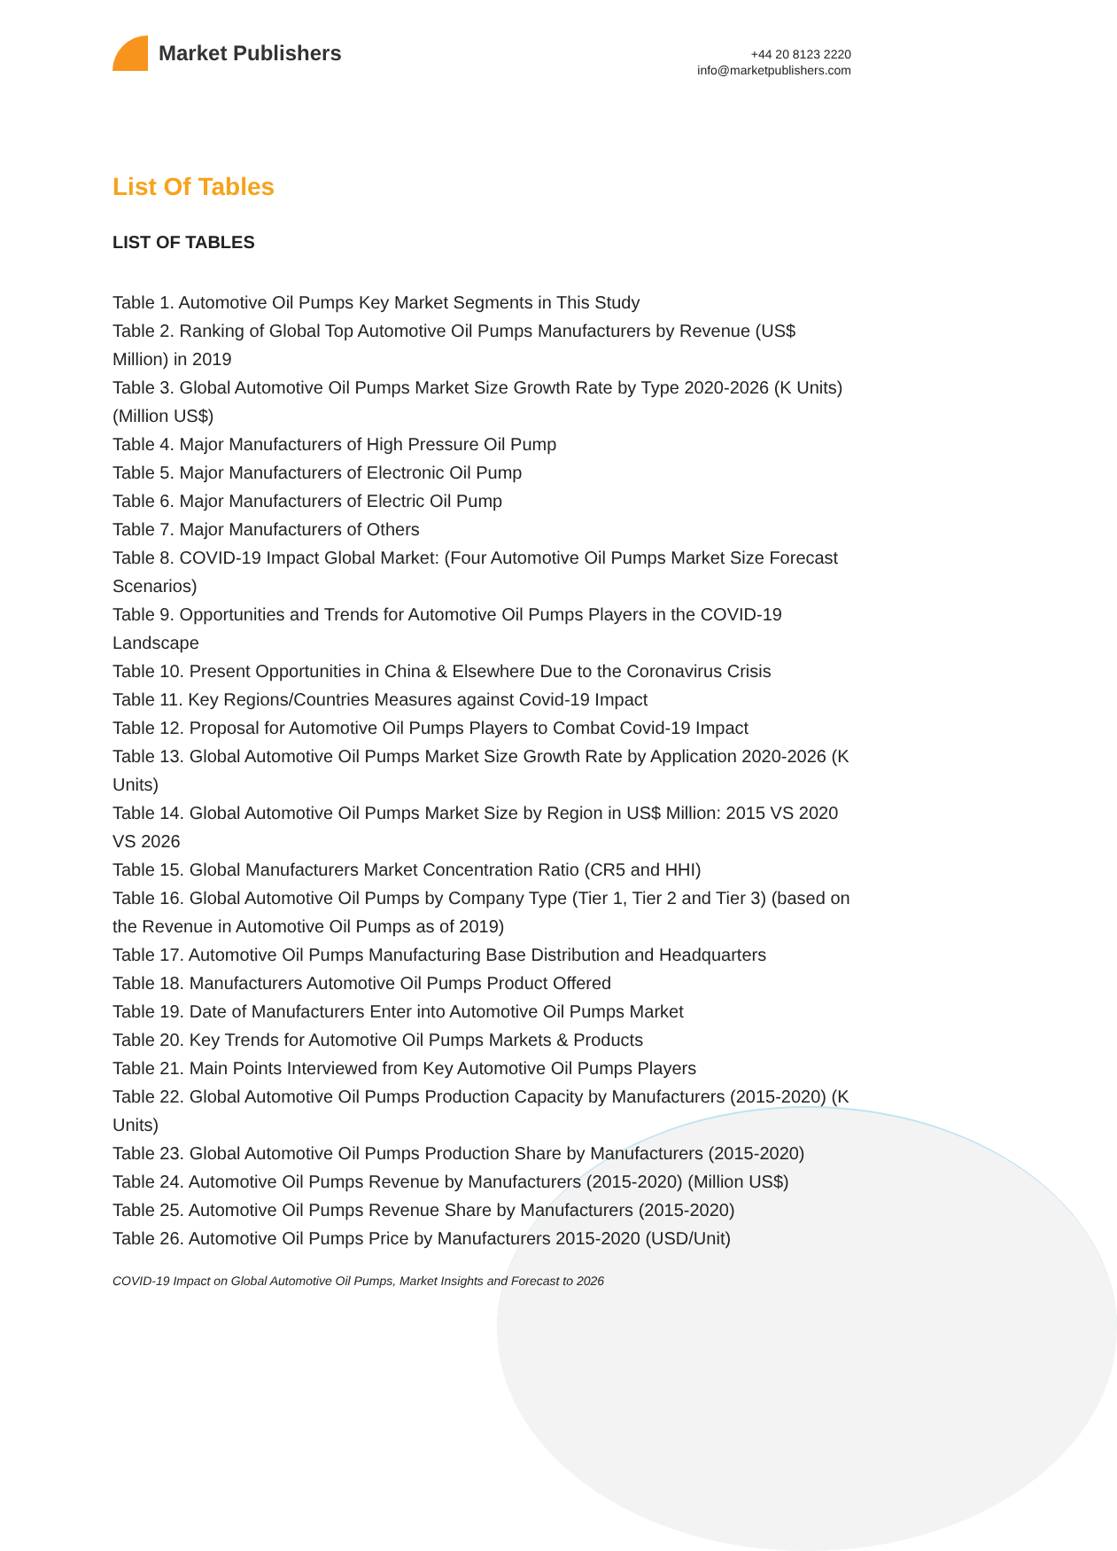Market Publishers
+44 20 8123 2220
info@marketpublishers.com
List Of Tables
LIST OF TABLES
Table 1. Automotive Oil Pumps Key Market Segments in This Study
Table 2. Ranking of Global Top Automotive Oil Pumps Manufacturers by Revenue (US$ Million) in 2019
Table 3. Global Automotive Oil Pumps Market Size Growth Rate by Type 2020-2026 (K Units) (Million US$)
Table 4. Major Manufacturers of High Pressure Oil Pump
Table 5. Major Manufacturers of Electronic Oil Pump
Table 6. Major Manufacturers of Electric Oil Pump
Table 7. Major Manufacturers of Others
Table 8. COVID-19 Impact Global Market: (Four Automotive Oil Pumps Market Size Forecast Scenarios)
Table 9. Opportunities and Trends for Automotive Oil Pumps Players in the COVID-19 Landscape
Table 10. Present Opportunities in China & Elsewhere Due to the Coronavirus Crisis
Table 11. Key Regions/Countries Measures against Covid-19 Impact
Table 12. Proposal for Automotive Oil Pumps Players to Combat Covid-19 Impact
Table 13. Global Automotive Oil Pumps Market Size Growth Rate by Application 2020-2026 (K Units)
Table 14. Global Automotive Oil Pumps Market Size by Region in US$ Million: 2015 VS 2020 VS 2026
Table 15. Global Manufacturers Market Concentration Ratio (CR5 and HHI)
Table 16. Global Automotive Oil Pumps by Company Type (Tier 1, Tier 2 and Tier 3) (based on the Revenue in Automotive Oil Pumps as of 2019)
Table 17. Automotive Oil Pumps Manufacturing Base Distribution and Headquarters
Table 18. Manufacturers Automotive Oil Pumps Product Offered
Table 19. Date of Manufacturers Enter into Automotive Oil Pumps Market
Table 20. Key Trends for Automotive Oil Pumps Markets & Products
Table 21. Main Points Interviewed from Key Automotive Oil Pumps Players
Table 22. Global Automotive Oil Pumps Production Capacity by Manufacturers (2015-2020) (K Units)
Table 23. Global Automotive Oil Pumps Production Share by Manufacturers (2015-2020)
Table 24. Automotive Oil Pumps Revenue by Manufacturers (2015-2020) (Million US$)
Table 25. Automotive Oil Pumps Revenue Share by Manufacturers (2015-2020)
Table 26. Automotive Oil Pumps Price by Manufacturers 2015-2020 (USD/Unit)
COVID-19 Impact on Global Automotive Oil Pumps, Market Insights and Forecast to 2026